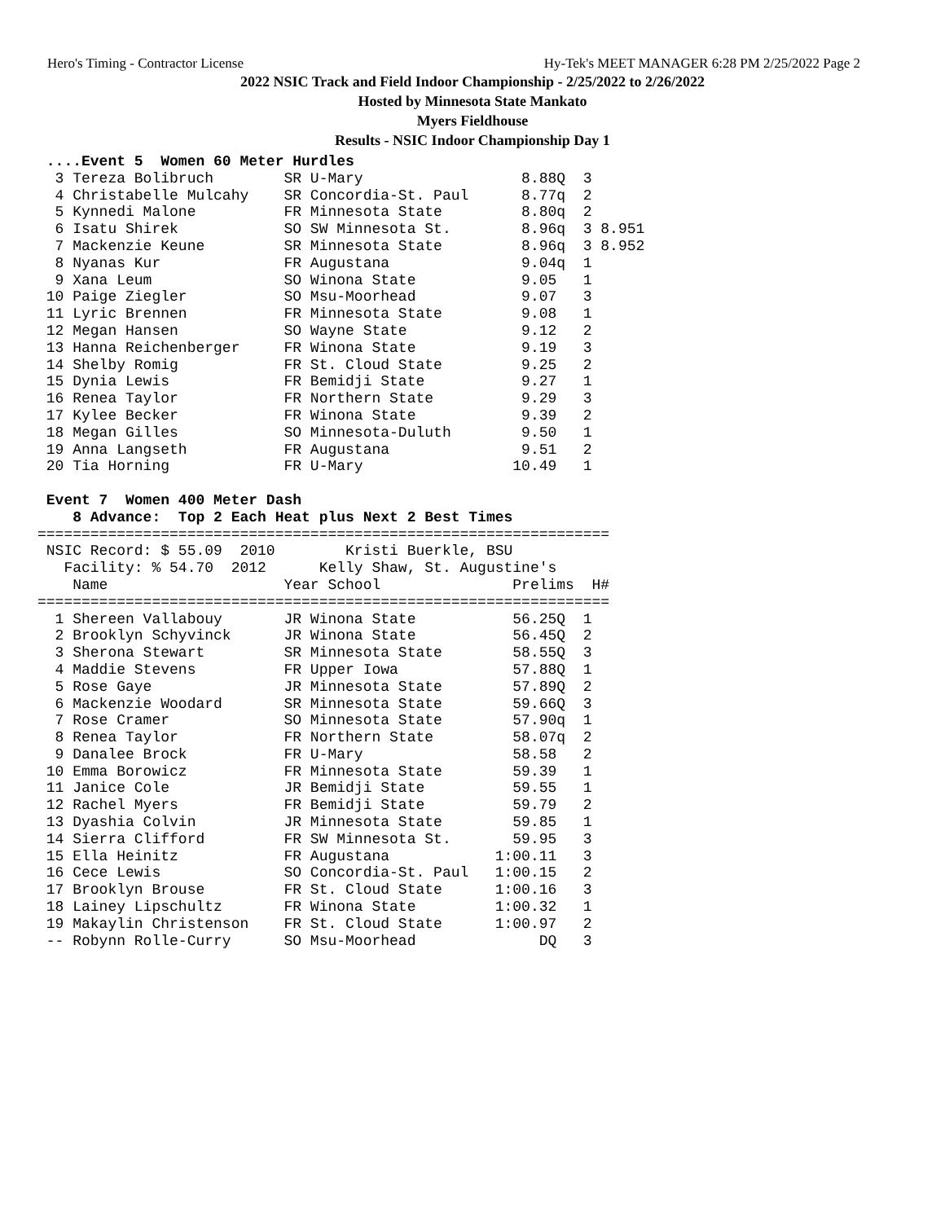Hero's Timing - Contractor License Hy-Tek's MEET MANAGER 6:28 PM 2/25/2022 Page 2
2022 NSIC Track and Field Indoor Championship - 2/25/2022 to 2/26/2022
Hosted by Minnesota State Mankato
Myers Fieldhouse
Results - NSIC Indoor Championship Day 1
 ....Event 5  Women 60 Meter Hurdles
  3 Tereza Bolibruch        SR U-Mary                  8.88Q  3
  4 Christabelle Mulcahy    SR Concordia-St. Paul      8.77q  2
  5 Kynnedi Malone          FR Minnesota State         8.80q  2
  6 Isatu Shirek            SO SW Minnesota St.        8.96q  3 8.951
  7 Mackenzie Keune         SR Minnesota State         8.96q  3 8.952
  8 Nyanas Kur              FR Augustana               9.04q  1
  9 Xana Leum               SO Winona State            9.05   1
 10 Paige Ziegler           SO Msu-Moorhead            9.07   3
 11 Lyric Brennen           FR Minnesota State         9.08   1
 12 Megan Hansen            SO Wayne State             9.12   2
 13 Hanna Reichenberger     FR Winona State            9.19   3
 14 Shelby Romig            FR St. Cloud State         9.25   2
 15 Dynia Lewis             FR Bemidji State           9.27   1
 16 Renea Taylor            FR Northern State          9.29   3
 17 Kylee Becker            FR Winona State            9.39   2
 18 Megan Gilles            SO Minnesota-Duluth        9.50   1
 19 Anna Langseth           FR Augustana               9.51   2
 20 Tia Horning             FR U-Mary                 10.49   1

 Event 7  Women 400 Meter Dash
    8 Advance:  Top 2 Each Heat plus Next 2 Best Times
=================================================================
 NSIC Record: $ 55.09  2010        Kristi Buerkle, BSU         
   Facility: % 54.70  2012      Kelly Shaw, St. Augustine's   
    Name                    Year School               Prelims  H#
=================================================================
  1 Shereen Vallabouy       JR Winona State           56.25Q  1
  2 Brooklyn Schyvinck      JR Winona State           56.45Q  2
  3 Sherona Stewart         SR Minnesota State        58.55Q  3
  4 Maddie Stevens          FR Upper Iowa             57.88Q  1
  5 Rose Gaye               JR Minnesota State        57.89Q  2
  6 Mackenzie Woodard       SR Minnesota State        59.66Q  3
  7 Rose Cramer             SO Minnesota State        57.90q  1
  8 Renea Taylor            FR Northern State         58.07q  2
  9 Danalee Brock           FR U-Mary                 58.58   2
 10 Emma Borowicz           FR Minnesota State        59.39   1
 11 Janice Cole             JR Bemidji State          59.55   1
 12 Rachel Myers            FR Bemidji State          59.79   2
 13 Dyashia Colvin          JR Minnesota State        59.85   1
 14 Sierra Clifford         FR SW Minnesota St.       59.95   3
 15 Ella Heinitz            FR Augustana            1:00.11   3
 16 Cece Lewis              SO Concordia-St. Paul   1:00.15   2
 17 Brooklyn Brouse         FR St. Cloud State      1:00.16   3
 18 Lainey Lipschultz       FR Winona State         1:00.32   1
 19 Makaylin Christenson    FR St. Cloud State      1:00.97   2
 -- Robynn Rolle-Curry      SO Msu-Moorhead              DQ   3